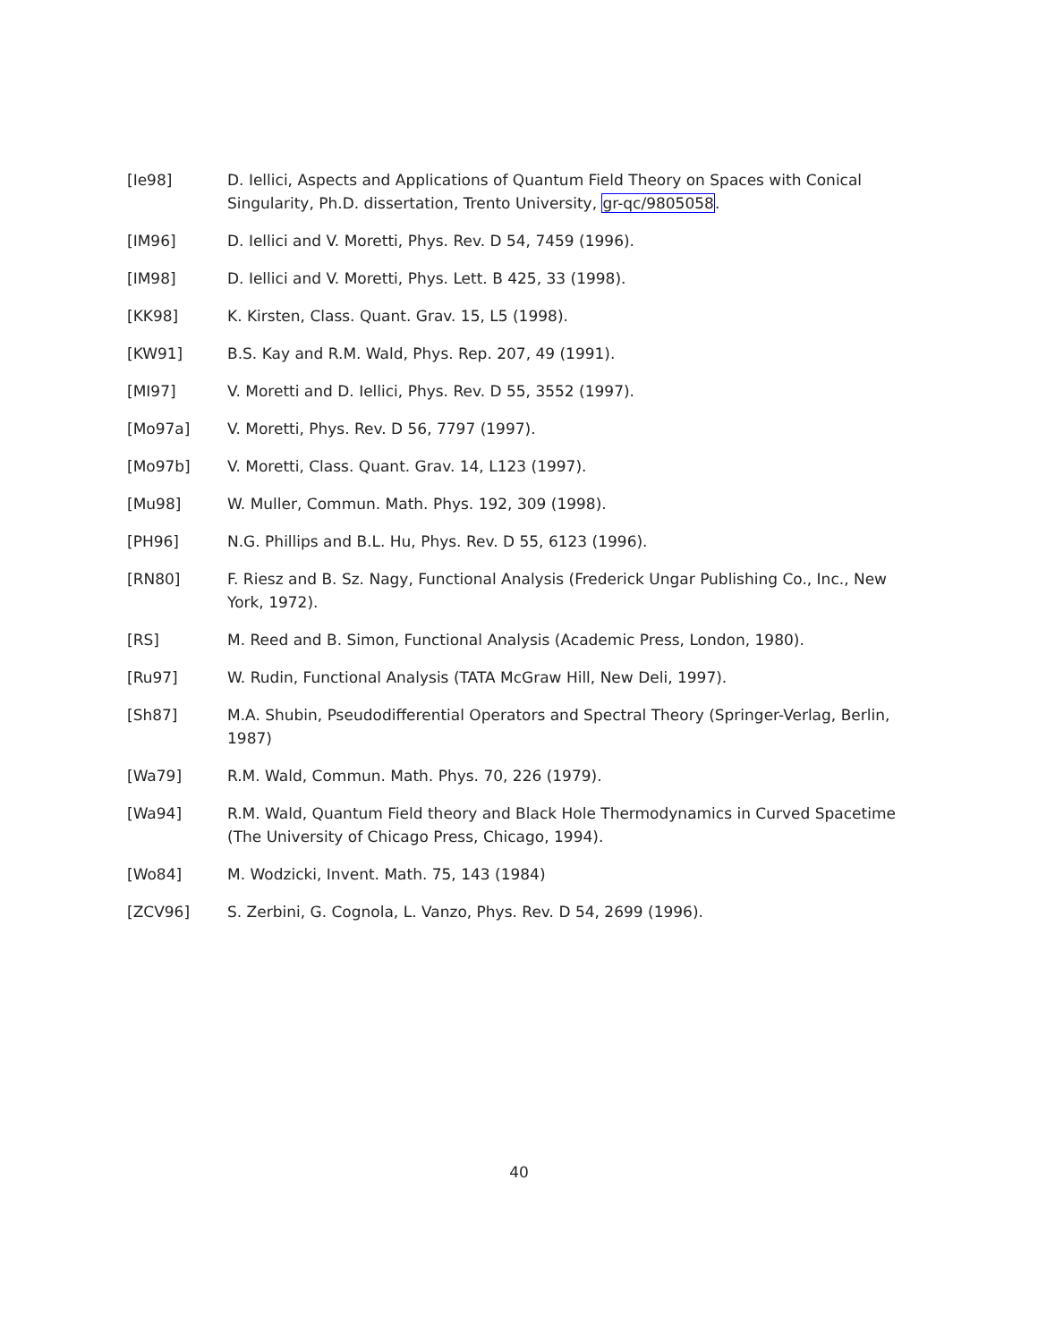[Ie98] D. Iellici, Aspects and Applications of Quantum Field Theory on Spaces with Conical Singularity, Ph.D. dissertation, Trento University, gr-qc/9805058.
[IM96] D. Iellici and V. Moretti, Phys. Rev. D 54, 7459 (1996).
[IM98] D. Iellici and V. Moretti, Phys. Lett. B 425, 33 (1998).
[KK98] K. Kirsten, Class. Quant. Grav. 15, L5 (1998).
[KW91] B.S. Kay and R.M. Wald, Phys. Rep. 207, 49 (1991).
[MI97] V. Moretti and D. Iellici, Phys. Rev. D 55, 3552 (1997).
[Mo97a] V. Moretti, Phys. Rev. D 56, 7797 (1997).
[Mo97b] V. Moretti, Class. Quant. Grav. 14, L123 (1997).
[Mu98] W. Muller, Commun. Math. Phys. 192, 309 (1998).
[PH96] N.G. Phillips and B.L. Hu, Phys. Rev. D 55, 6123 (1996).
[RN80] F. Riesz and B. Sz. Nagy, Functional Analysis (Frederick Ungar Publishing Co., Inc., New York, 1972).
[RS] M. Reed and B. Simon, Functional Analysis (Academic Press, London, 1980).
[Ru97] W. Rudin, Functional Analysis (TATA McGraw Hill, New Deli, 1997).
[Sh87] M.A. Shubin, Pseudodifferential Operators and Spectral Theory (Springer-Verlag, Berlin, 1987)
[Wa79] R.M. Wald, Commun. Math. Phys. 70, 226 (1979).
[Wa94] R.M. Wald, Quantum Field theory and Black Hole Thermodynamics in Curved Spacetime (The University of Chicago Press, Chicago, 1994).
[Wo84] M. Wodzicki, Invent. Math. 75, 143 (1984)
[ZCV96] S. Zerbini, G. Cognola, L. Vanzo, Phys. Rev. D 54, 2699 (1996).
40